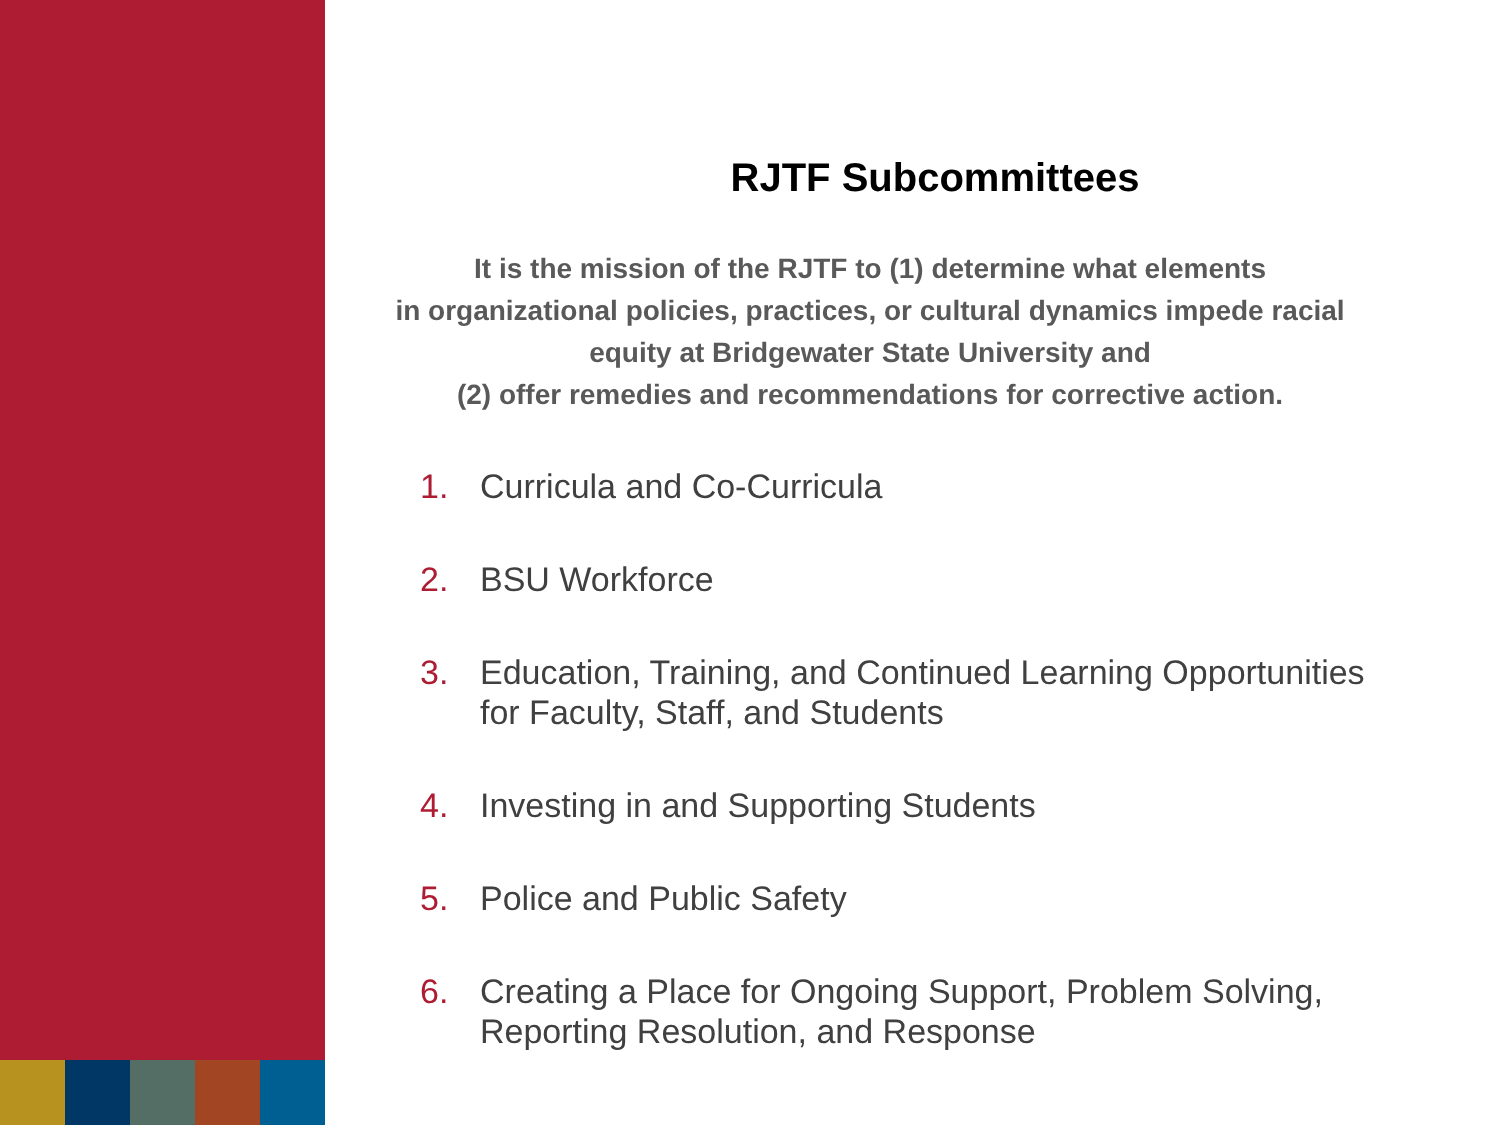RJTF Subcommittees
It is the mission of the RJTF to (1) determine what elements
in organizational policies, practices, or cultural dynamics impede racial
equity at Bridgewater State University and
(2) offer remedies and recommendations for corrective action.
1. Curricula and Co-Curricula
2. BSU Workforce
3. Education, Training, and Continued Learning Opportunities for Faculty, Staff, and Students
4. Investing in and Supporting Students
5. Police and Public Safety
6. Creating a Place for Ongoing Support, Problem Solving, Reporting Resolution, and Response